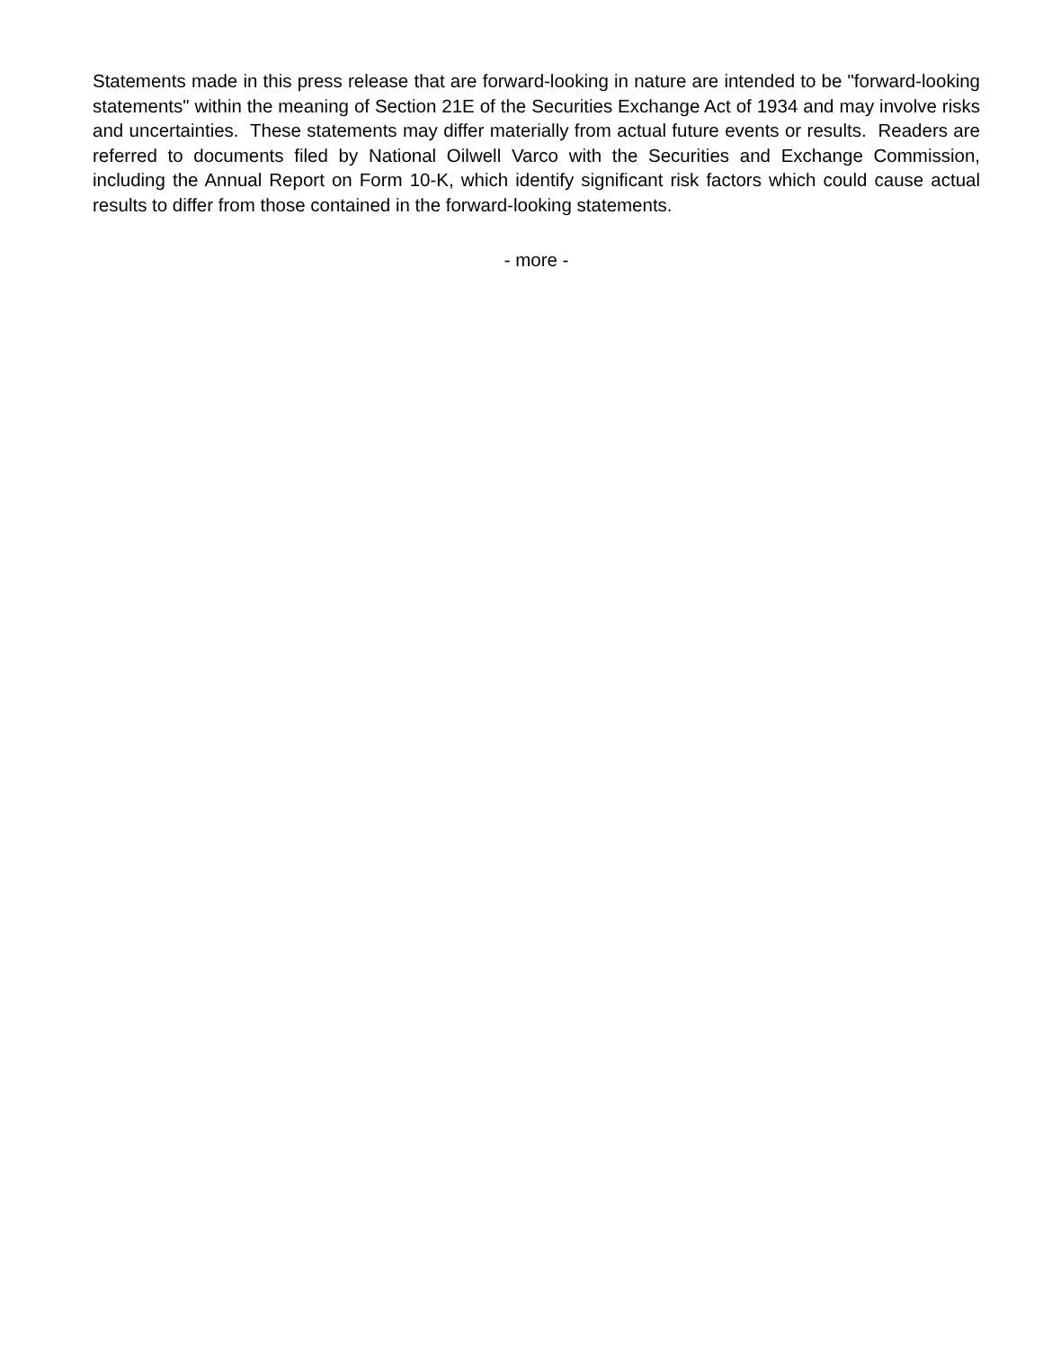Statements made in this press release that are forward-looking in nature are intended to be "forward-looking statements" within the meaning of Section 21E of the Securities Exchange Act of 1934 and may involve risks and uncertainties. These statements may differ materially from actual future events or results. Readers are referred to documents filed by National Oilwell Varco with the Securities and Exchange Commission, including the Annual Report on Form 10-K, which identify significant risk factors which could cause actual results to differ from those contained in the forward-looking statements.
- more -